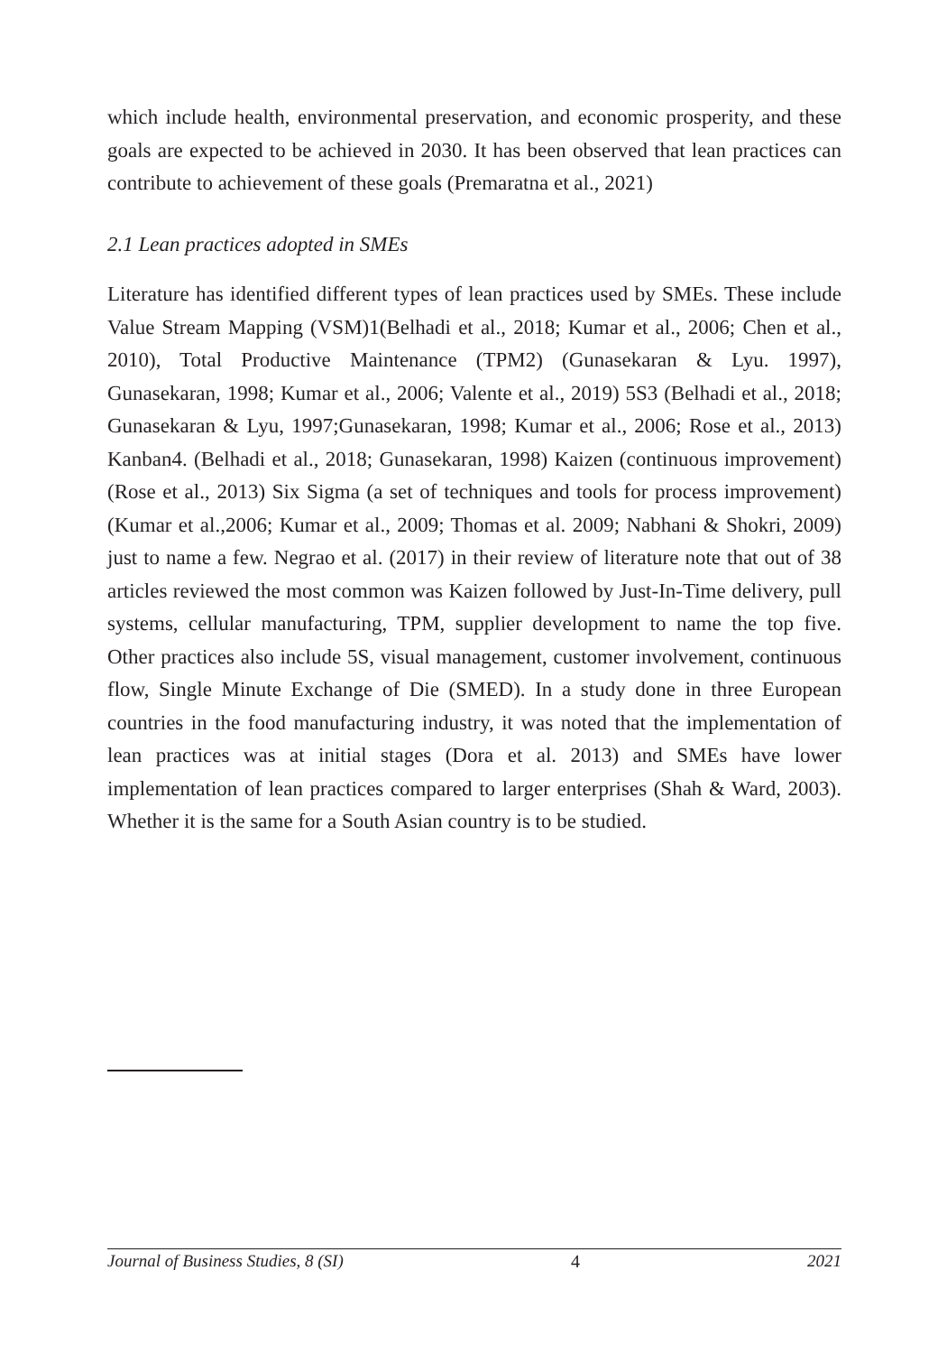which include health, environmental preservation, and economic prosperity, and these goals are expected to be achieved in 2030. It has been observed that lean practices can contribute to achievement of these goals (Premaratna et al., 2021)
2.1 Lean practices adopted in SMEs
Literature has identified different types of lean practices used by SMEs. These include Value Stream Mapping (VSM)1(Belhadi et al., 2018; Kumar et al., 2006; Chen et al., 2010), Total Productive Maintenance (TPM2) (Gunasekaran & Lyu. 1997), Gunasekaran, 1998; Kumar et al., 2006; Valente et al., 2019) 5S3 (Belhadi et al., 2018; Gunasekaran & Lyu, 1997;Gunasekaran, 1998; Kumar et al., 2006; Rose et al., 2013) Kanban4. (Belhadi et al., 2018; Gunasekaran, 1998) Kaizen (continuous improvement) (Rose et al., 2013) Six Sigma (a set of techniques and tools for process improvement) (Kumar et al.,2006; Kumar et al., 2009; Thomas et al. 2009; Nabhani & Shokri, 2009) just to name a few. Negrao et al. (2017) in their review of literature note that out of 38 articles reviewed the most common was Kaizen followed by Just-In-Time delivery, pull systems, cellular manufacturing, TPM, supplier development to name the top five. Other practices also include 5S, visual management, customer involvement, continuous flow, Single Minute Exchange of Die (SMED). In a study done in three European countries in the food manufacturing industry, it was noted that the implementation of lean practices was at initial stages (Dora et al. 2013) and SMEs have lower implementation of lean practices compared to larger enterprises (Shah & Ward, 2003). Whether it is the same for a South Asian country is to be studied.
Journal of Business Studies, 8 (SI) 4 2021